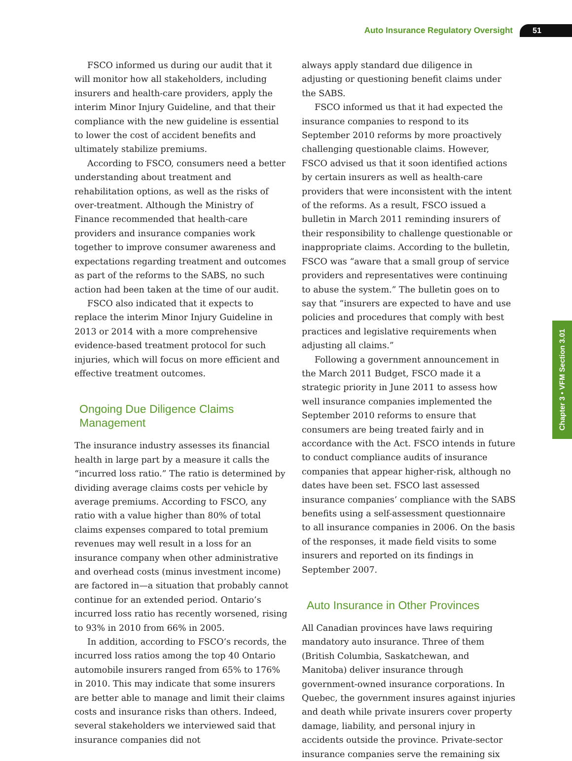Auto Insurance Regulatory Oversight 51
FSCO informed us during our audit that it will monitor how all stakeholders, including insurers and health-care providers, apply the interim Minor Injury Guideline, and that their compliance with the new guideline is essential to lower the cost of accident benefits and ultimately stabilize premiums.
According to FSCO, consumers need a better understanding about treatment and rehabilitation options, as well as the risks of over-treatment. Although the Ministry of Finance recommended that health-care providers and insurance companies work together to improve consumer awareness and expectations regarding treatment and outcomes as part of the reforms to the SABS, no such action had been taken at the time of our audit.
FSCO also indicated that it expects to replace the interim Minor Injury Guideline in 2013 or 2014 with a more comprehensive evidence-based treatment protocol for such injuries, which will focus on more efficient and effective treatment outcomes.
Ongoing Due Diligence Claims Management
The insurance industry assesses its financial health in large part by a measure it calls the “incurred loss ratio.” The ratio is determined by dividing average claims costs per vehicle by average premiums. According to FSCO, any ratio with a value higher than 80% of total claims expenses compared to total premium revenues may well result in a loss for an insurance company when other administrative and overhead costs (minus investment income) are factored in—a situation that probably cannot continue for an extended period. Ontario’s incurred loss ratio has recently worsened, rising to 93% in 2010 from 66% in 2005.
In addition, according to FSCO’s records, the incurred loss ratios among the top 40 Ontario automobile insurers ranged from 65% to 176% in 2010. This may indicate that some insurers are better able to manage and limit their claims costs and insurance risks than others. Indeed, several stakeholders we interviewed said that insurance companies did not
always apply standard due diligence in adjusting or questioning benefit claims under the SABS.
FSCO informed us that it had expected the insurance companies to respond to its September 2010 reforms by more proactively challenging questionable claims. However, FSCO advised us that it soon identified actions by certain insurers as well as health-care providers that were inconsistent with the intent of the reforms. As a result, FSCO issued a bulletin in March 2011 reminding insurers of their responsibility to challenge questionable or inappropriate claims. According to the bulletin, FSCO was “aware that a small group of service providers and representatives were continuing to abuse the system.” The bulletin goes on to say that “insurers are expected to have and use policies and procedures that comply with best practices and legislative requirements when adjusting all claims.”
Following a government announcement in the March 2011 Budget, FSCO made it a strategic priority in June 2011 to assess how well insurance companies implemented the September 2010 reforms to ensure that consumers are being treated fairly and in accordance with the Act. FSCO intends in future to conduct compliance audits of insurance companies that appear higher-risk, although no dates have been set. FSCO last assessed insurance companies’ compliance with the SABS benefits using a self-assessment questionnaire to all insurance companies in 2006. On the basis of the responses, it made field visits to some insurers and reported on its findings in September 2007.
Auto Insurance in Other Provinces
All Canadian provinces have laws requiring mandatory auto insurance. Three of them (British Columbia, Saskatchewan, and Manitoba) deliver insurance through government-owned insurance corporations. In Quebec, the government insures against injuries and death while private insurers cover property damage, liability, and personal injury in accidents outside the province. Private-sector insurance companies serve the remaining six
Chapter 3 • VFM Section 3.01